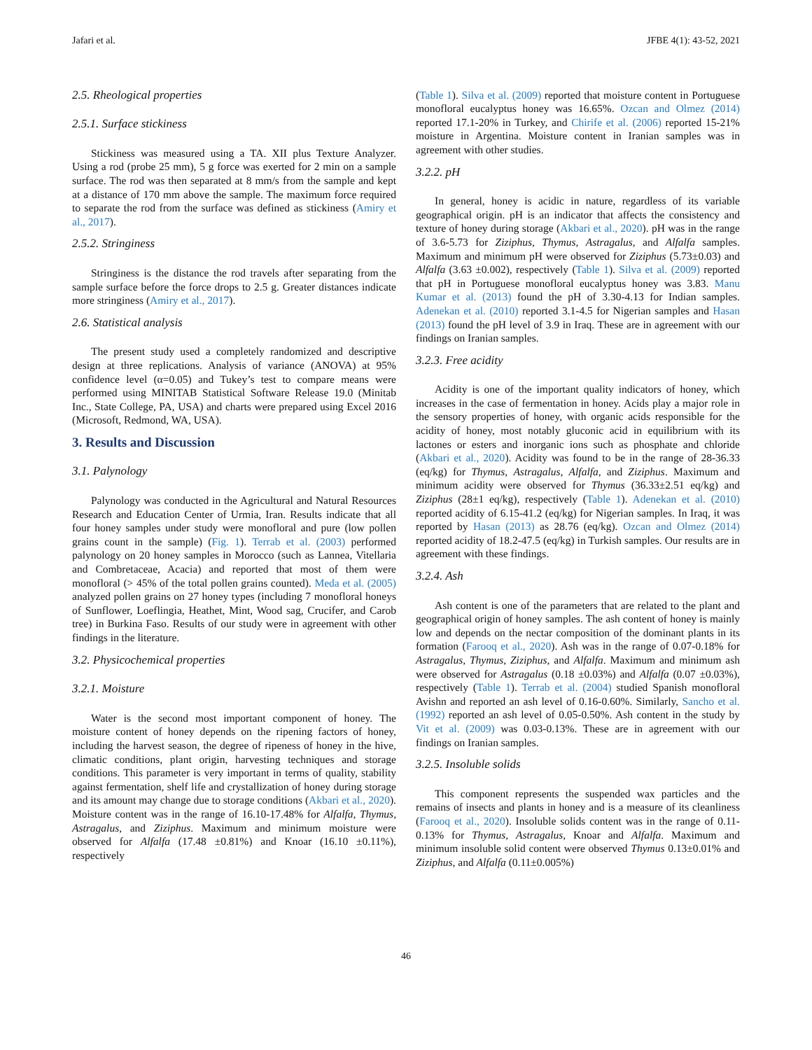Jafari et al. JFBE 4(1): 43-52, 2021
2.5. Rheological properties
2.5.1. Surface stickiness
Stickiness was measured using a TA. XII plus Texture Analyzer. Using a rod (probe 25 mm), 5 g force was exerted for 2 min on a sample surface. The rod was then separated at 8 mm/s from the sample and kept at a distance of 170 mm above the sample. The maximum force required to separate the rod from the surface was defined as stickiness (Amiry et al., 2017).
2.5.2. Stringiness
Stringiness is the distance the rod travels after separating from the sample surface before the force drops to 2.5 g. Greater distances indicate more stringiness (Amiry et al., 2017).
2.6. Statistical analysis
The present study used a completely randomized and descriptive design at three replications. Analysis of variance (ANOVA) at 95% confidence level (α=0.05) and Tukey’s test to compare means were performed using MINITAB Statistical Software Release 19.0 (Minitab Inc., State College, PA, USA) and charts were prepared using Excel 2016 (Microsoft, Redmond, WA, USA).
3. Results and Discussion
3.1. Palynology
Palynology was conducted in the Agricultural and Natural Resources Research and Education Center of Urmia, Iran. Results indicate that all four honey samples under study were monofloral and pure (low pollen grains count in the sample) (Fig. 1). Terrab et al. (2003) performed palynology on 20 honey samples in Morocco (such as Lannea, Vitellaria and Combretaceae, Acacia) and reported that most of them were monofloral (> 45% of the total pollen grains counted). Meda et al. (2005) analyzed pollen grains on 27 honey types (including 7 monofloral honeys of Sunflower, Loeflingia, Heathet, Mint, Wood sag, Crucifer, and Carob tree) in Burkina Faso. Results of our study were in agreement with other findings in the literature.
3.2. Physicochemical properties
3.2.1. Moisture
Water is the second most important component of honey. The moisture content of honey depends on the ripening factors of honey, including the harvest season, the degree of ripeness of honey in the hive, climatic conditions, plant origin, harvesting techniques and storage conditions. This parameter is very important in terms of quality, stability against fermentation, shelf life and crystallization of honey during storage and its amount may change due to storage conditions (Akbari et al., 2020). Moisture content was in the range of 16.10-17.48% for Alfalfa, Thymus, Astragalus, and Ziziphus. Maximum and minimum moisture were observed for Alfalfa (17.48 ±0.81%) and Knoar (16.10 ±0.11%), respectively
(Table 1). Silva et al. (2009) reported that moisture content in Portuguese monofloral eucalyptus honey was 16.65%. Ozcan and Olmez (2014) reported 17.1-20% in Turkey, and Chirife et al. (2006) reported 15-21% moisture in Argentina. Moisture content in Iranian samples was in agreement with other studies.
3.2.2. pH
In general, honey is acidic in nature, regardless of its variable geographical origin. pH is an indicator that affects the consistency and texture of honey during storage (Akbari et al., 2020). pH was in the range of 3.6-5.73 for Ziziphus, Thymus, Astragalus, and Alfalfa samples. Maximum and minimum pH were observed for Ziziphus (5.73±0.03) and Alfalfa (3.63 ±0.002), respectively (Table 1). Silva et al. (2009) reported that pH in Portuguese monofloral eucalyptus honey was 3.83. Manu Kumar et al. (2013) found the pH of 3.30-4.13 for Indian samples. Adenekan et al. (2010) reported 3.1-4.5 for Nigerian samples and Hasan (2013) found the pH level of 3.9 in Iraq. These are in agreement with our findings on Iranian samples.
3.2.3. Free acidity
Acidity is one of the important quality indicators of honey, which increases in the case of fermentation in honey. Acids play a major role in the sensory properties of honey, with organic acids responsible for the acidity of honey, most notably gluconic acid in equilibrium with its lactones or esters and inorganic ions such as phosphate and chloride (Akbari et al., 2020). Acidity was found to be in the range of 28-36.33 (eq/kg) for Thymus, Astragalus, Alfalfa, and Ziziphus. Maximum and minimum acidity were observed for Thymus (36.33±2.51 eq/kg) and Ziziphus (28±1 eq/kg), respectively (Table 1). Adenekan et al. (2010) reported acidity of 6.15-41.2 (eq/kg) for Nigerian samples. In Iraq, it was reported by Hasan (2013) as 28.76 (eq/kg). Ozcan and Olmez (2014) reported acidity of 18.2-47.5 (eq/kg) in Turkish samples. Our results are in agreement with these findings.
3.2.4. Ash
Ash content is one of the parameters that are related to the plant and geographical origin of honey samples. The ash content of honey is mainly low and depends on the nectar composition of the dominant plants in its formation (Farooq et al., 2020). Ash was in the range of 0.07-0.18% for Astragalus, Thymus, Ziziphus, and Alfalfa. Maximum and minimum ash were observed for Astragalus (0.18 ±0.03%) and Alfalfa (0.07 ±0.03%), respectively (Table 1). Terrab et al. (2004) studied Spanish monofloral Avishn and reported an ash level of 0.16-0.60%. Similarly, Sancho et al. (1992) reported an ash level of 0.05-0.50%. Ash content in the study by Vit et al. (2009) was 0.03-0.13%. These are in agreement with our findings on Iranian samples.
3.2.5. Insoluble solids
This component represents the suspended wax particles and the remains of insects and plants in honey and is a measure of its cleanliness (Farooq et al., 2020). Insoluble solids content was in the range of 0.11-0.13% for Thymus, Astragalus, Knoar and Alfalfa. Maximum and minimum insoluble solid content were observed Thymus 0.13±0.01% and Ziziphus, and Alfalfa (0.11±0.005%)
46